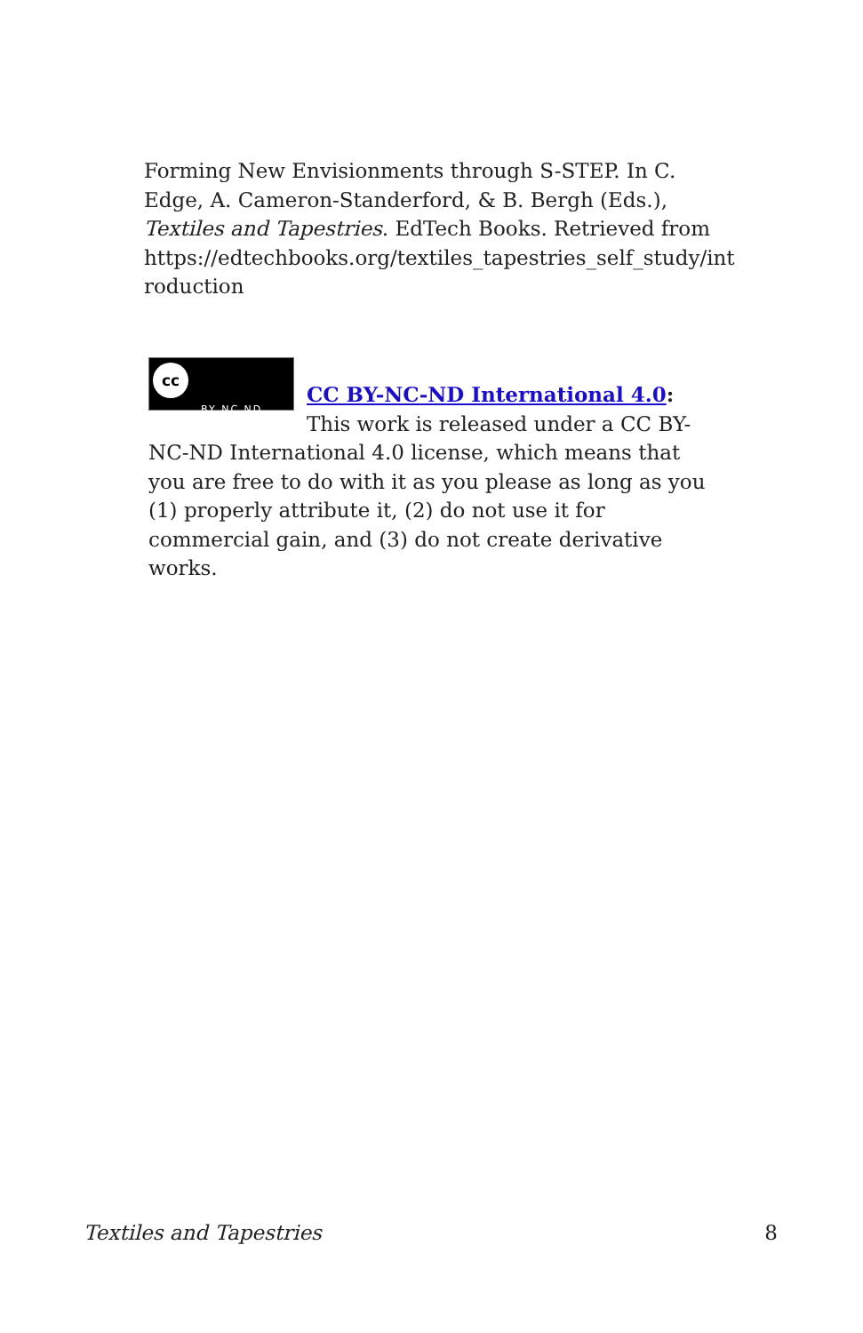Forming New Envisionments through S-STEP. In C. Edge, A. Cameron-Standerford, & B. Bergh (Eds.), Textiles and Tapestries. EdTech Books. Retrieved from https://edtechbooks.org/textiles_tapestries_self_study/int roduction
cc
BY NC ND
CC BY-NC-ND International 4.0: This work is released under a CC BY-NC-ND International 4.0 license, which means that you are free to do with it as you please as long as you (1) properly attribute it, (2) do not use it for commercial gain, and (3) do not create derivative works.
Textiles and Tapestries 8